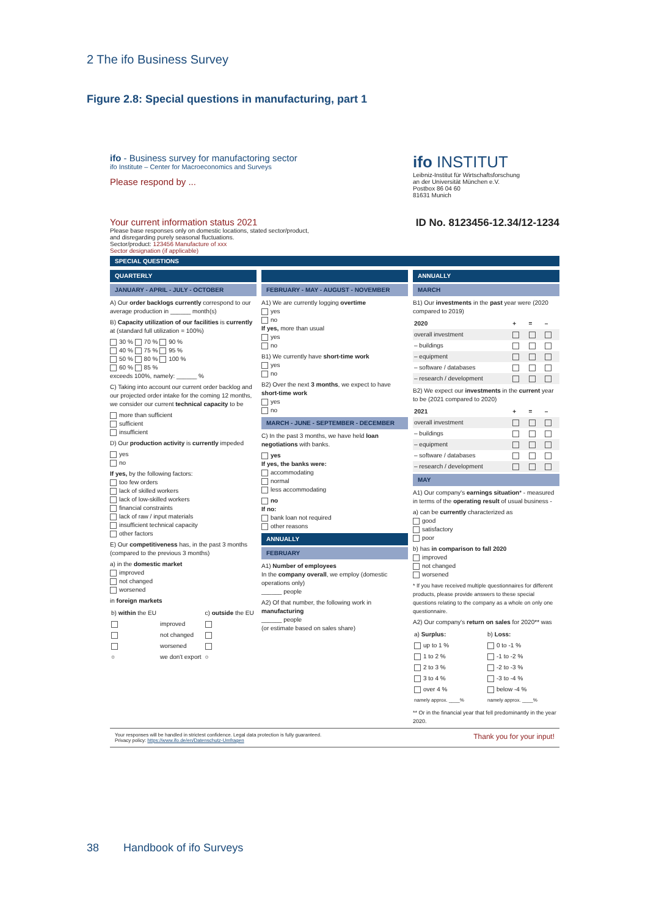2 The ifo Business Survey
Figure 2.8: Special questions in manufacturing, part 1
ifo - Business survey for manufactoring sector
ifo Institute – Center for Macroeconomics and Surveys
Please respond by ...
ifo INSTITUT
Leibniz-Institut für Wirtschaftsforschung
an der Universität München e.V.
Postbox 86 04 60
81631 Munich
Your current information status 2021
Please base responses only on domestic locations, stated sector/product,
and disregarding purely seasonal fluctuations.
Sector/product: 123456 Manufacture of xxx
Sector designation (if applicable)
ID No. 8123456-12.34/12-1234
SPECIAL QUESTIONS
QUARTERLY
JANUARY - APRIL - JULY - OCTOBER
A) Our order backlogs currently correspond to our average production in ______ month(s)
B) Capacity utilization of our facilities is currently at (standard full utilization = 100%)
30 % 70 % 90 %
40 % 75 % 95 %
50 % 80 % 100 %
60 % 85 %
exceeds 100%, namely: ______ %
C) Taking into account our current order backlog and our projected order intake for the coming 12 months, we consider our current technical capacity to be
more than sufficient
sufficient
insufficient
D) Our production activity is currently impeded
yes
no
If yes, by the following factors:
too few orders
lack of skilled workers
lack of low-skilled workers
financial constraints
lack of raw / input materials
insufficient technical capacity
other factors
E) Our competitiveness has, in the past 3 months (compared to the previous 3 months)
a) in the domestic market
improved
not changed
worsened
in foreign markets
| b) within the EU | | c) outside the EU |
| | improved | |
| | not changed | |
| | worsened | |
| ○ | we don't export | ○ |
FEBRUARY - MAY - AUGUST - NOVEMBER
A1) We are currently logging overtime
yes
no
If yes, more than usual
yes
no
B1) We currently have short-time work
yes
no
B2) Over the next 3 months, we expect to have short-time work
yes
no
MARCH - JUNE - SEPTEMBER - DECEMBER
C) In the past 3 months, we have held loan negotiations with banks.
yes
If yes, the banks were:
accommodating
normal
less accommodating
no
If no:
bank loan not required
other reasons
ANNUALLY
FEBRUARY
A1) Number of employees
In the company overall, we employ (domestic operations only)
______ people
A2) Of that number, the following work in manufacturing
______ people
(or estimate based on sales share)
ANNUALLY
MARCH
B1) Our investments in the past year were (2020 compared to 2019)
| 2020 | + | = | – |
| --- | --- | --- | --- |
| overall investment | | | |
| – buildings | | | |
| – equipment | | | |
| – software / databases | | | |
| – research / development | | | |
B2) We expect our investments in the current year to be (2021 compared to 2020)
| 2021 | + | = | – |
| --- | --- | --- | --- |
| overall investment | | | |
| – buildings | | | |
| – equipment | | | |
| – software / databases | | | |
| – research / development | | | |
MAY
A1) Our company's earnings situation* - measured in terms of the operating result of usual business -
a) can be currently characterized as
good
satisfactory
poor
b) has in comparison to fall 2020
improved
not changed
worsened
* If you have received multiple questionnaires for different products, please provide answers to these special questions relating to the company as a whole on only one questionnaire.
A2) Our company's return on sales for 2020** was
| a) Surplus: | b) Loss: |
| up to 1 % | 0 to -1 % |
| 1 to 2 % | -1 to -2 % |
| 2 to 3 % | -2 to -3 % |
| 3 to 4 % | -3 to -4 % |
| over 4 % | below -4 % |
| namely approx. ____% | namely approx. ____% |
** Or in the financial year that fell predominantly in the year 2020.
Your responses will be handled in strictest confidence. Legal data protection is fully guaranteed.
Privacy policy: https://www.ifo.de/en/Datenschutz-Umfragen
Thank you for your input!
38 Handbook of ifo Surveys